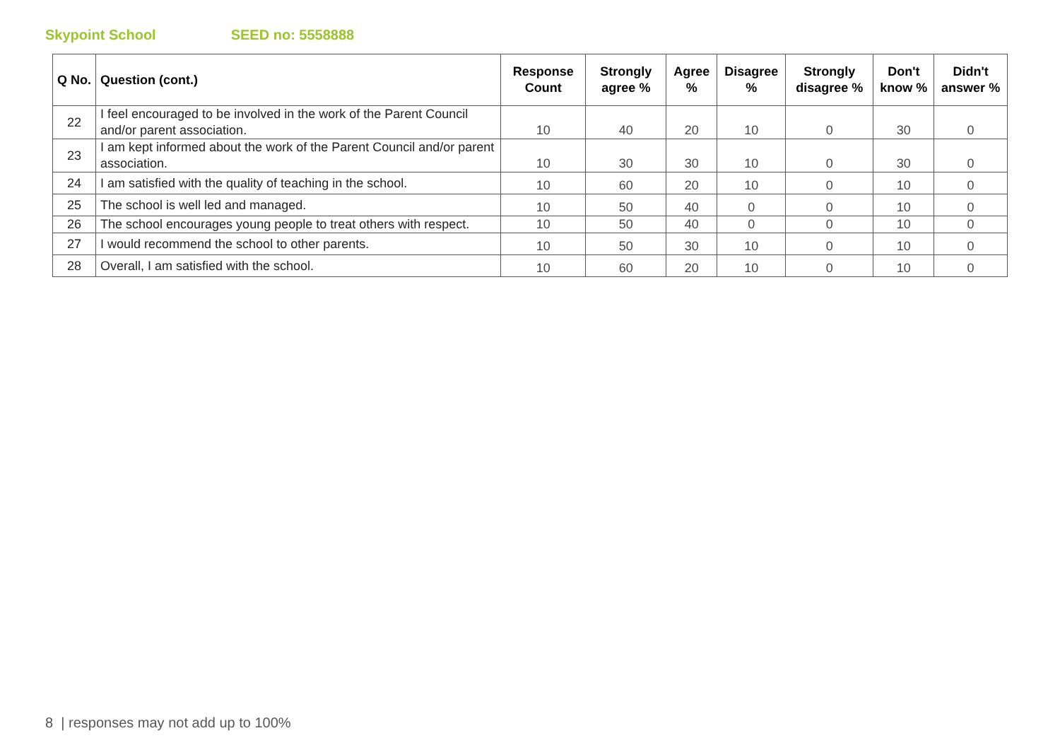Skypoint School SEED no: 5558888
| Q No. | Question (cont.) | Response Count | Strongly agree % | Agree % | Disagree % | Strongly disagree % | Don't know % | Didn't answer % |
| --- | --- | --- | --- | --- | --- | --- | --- | --- |
| 22 | I feel encouraged to be involved in the work of the Parent Council and/or parent association. | 10 | 40 | 20 | 10 | 0 | 30 | 0 |
| 23 | I am kept informed about the work of the Parent Council and/or parent association. | 10 | 30 | 30 | 10 | 0 | 30 | 0 |
| 24 | I am satisfied with the quality of teaching in the school. | 10 | 60 | 20 | 10 | 0 | 10 | 0 |
| 25 | The school is well led and managed. | 10 | 50 | 40 | 0 | 0 | 10 | 0 |
| 26 | The school encourages young people to treat others with respect. | 10 | 50 | 40 | 0 | 0 | 10 | 0 |
| 27 | I would recommend the school to other parents. | 10 | 50 | 30 | 10 | 0 | 10 | 0 |
| 28 | Overall, I am satisfied with the school. | 10 | 60 | 20 | 10 | 0 | 10 | 0 |
8 | responses may not add up to 100%